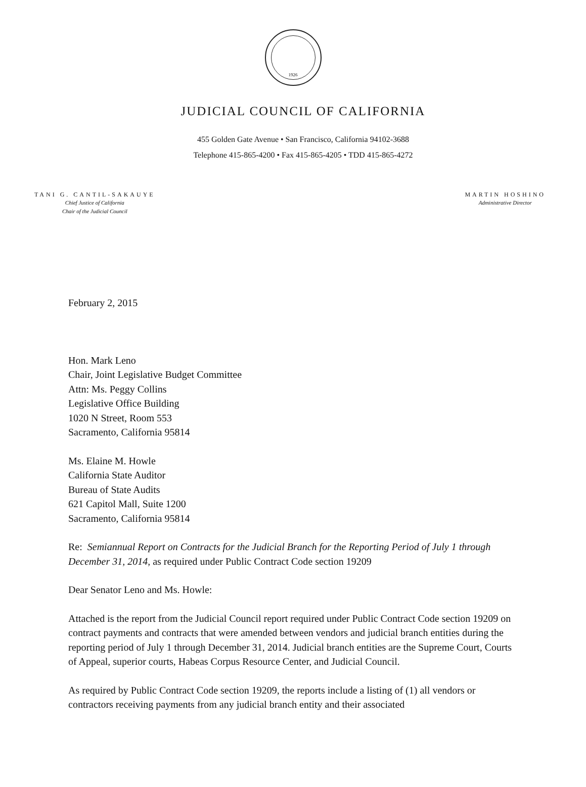1926
JUDICIAL COUNCIL OF CALIFORNIA
455 Golden Gate Avenue • San Francisco, California 94102-3688
Telephone 415-865-4200 • Fax 415-865-4205 • TDD 415-865-4272
TANI G. CANTIL-SAKAUYE
Chief Justice of California
Chair of the Judicial Council
MARTIN HOSHINO
Administrative Director
February 2, 2015
Hon. Mark Leno
Chair, Joint Legislative Budget Committee
Attn: Ms. Peggy Collins
Legislative Office Building
1020 N Street, Room 553
Sacramento, California 95814
Ms. Elaine M. Howle
California State Auditor
Bureau of State Audits
621 Capitol Mall, Suite 1200
Sacramento, California 95814
Re: Semiannual Report on Contracts for the Judicial Branch for the Reporting Period of July 1 through December 31, 2014, as required under Public Contract Code section 19209
Dear Senator Leno and Ms. Howle:
Attached is the report from the Judicial Council report required under Public Contract Code section 19209 on contract payments and contracts that were amended between vendors and judicial branch entities during the reporting period of July 1 through December 31, 2014. Judicial branch entities are the Supreme Court, Courts of Appeal, superior courts, Habeas Corpus Resource Center, and Judicial Council.
As required by Public Contract Code section 19209, the reports include a listing of (1) all vendors or contractors receiving payments from any judicial branch entity and their associated